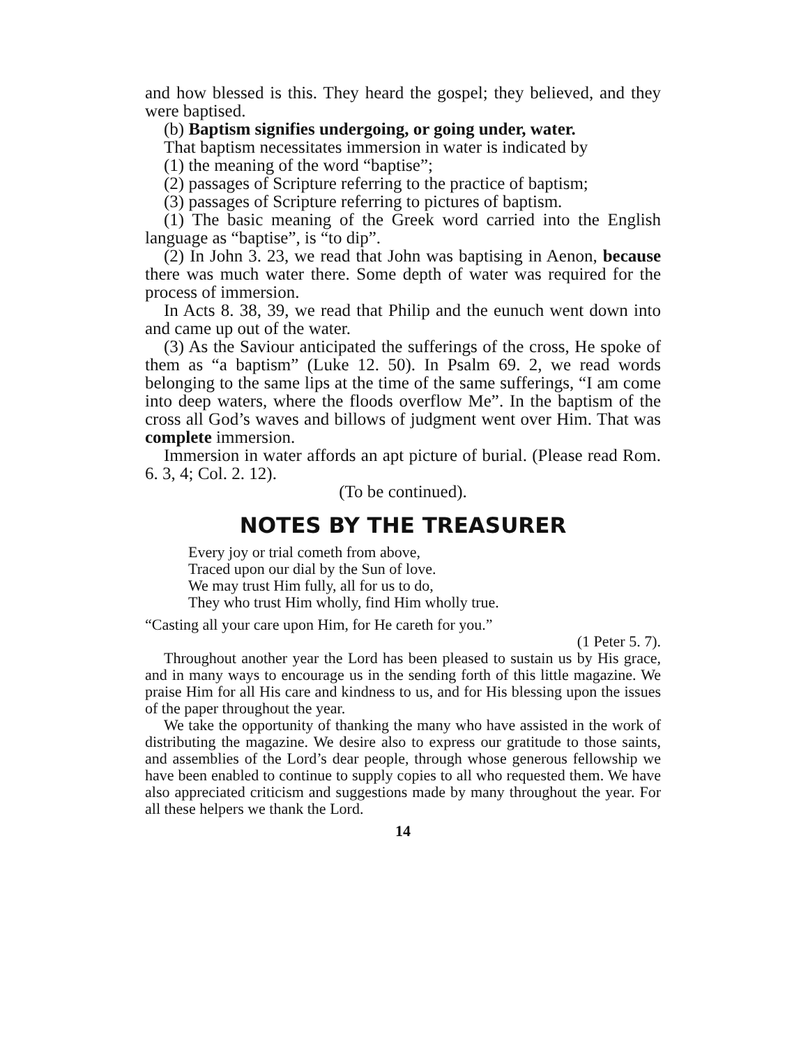and how blessed is this. They heard the gospel; they believed, and they were baptised.
(b) Baptism signifies undergoing, or going under, water.
That baptism necessitates immersion in water is indicated by
(1) the meaning of the word “baptise”;
(2) passages of Scripture referring to the practice of baptism;
(3) passages of Scripture referring to pictures of baptism.
(1) The basic meaning of the Greek word carried into the English language as “baptise”, is “to dip”.
(2) In John 3. 23, we read that John was baptising in Aenon, because there was much water there. Some depth of water was required for the process of immersion.
In Acts 8. 38, 39, we read that Philip and the eunuch went down into and came up out of the water.
(3) As the Saviour anticipated the sufferings of the cross, He spoke of them as “a baptism” (Luke 12. 50). In Psalm 69. 2, we read words belonging to the same lips at the time of the same sufferings, “I am come into deep waters, where the floods overflow Me”. In the baptism of the cross all God’s waves and billows of judgment went over Him. That was complete immersion.
Immersion in water affords an apt picture of burial. (Please read Rom. 6. 3, 4; Col. 2. 12).
(To be continued).
NOTES BY THE TREASURER
Every joy or trial cometh from above,
Traced upon our dial by the Sun of love.
We may trust Him fully, all for us to do,
They who trust Him wholly, find Him wholly true.
“Casting all your care upon Him, for He careth for you.”
(1 Peter 5. 7).
Throughout another year the Lord has been pleased to sustain us by His grace, and in many ways to encourage us in the sending forth of this little magazine. We praise Him for all His care and kindness to us, and for His blessing upon the issues of the paper throughout the year.
We take the opportunity of thanking the many who have assisted in the work of distributing the magazine. We desire also to express our gratitude to those saints, and assemblies of the Lord’s dear people, through whose generous fellowship we have been enabled to continue to supply copies to all who requested them. We have also appreciated criticism and suggestions made by many throughout the year. For all these helpers we thank the Lord.
14